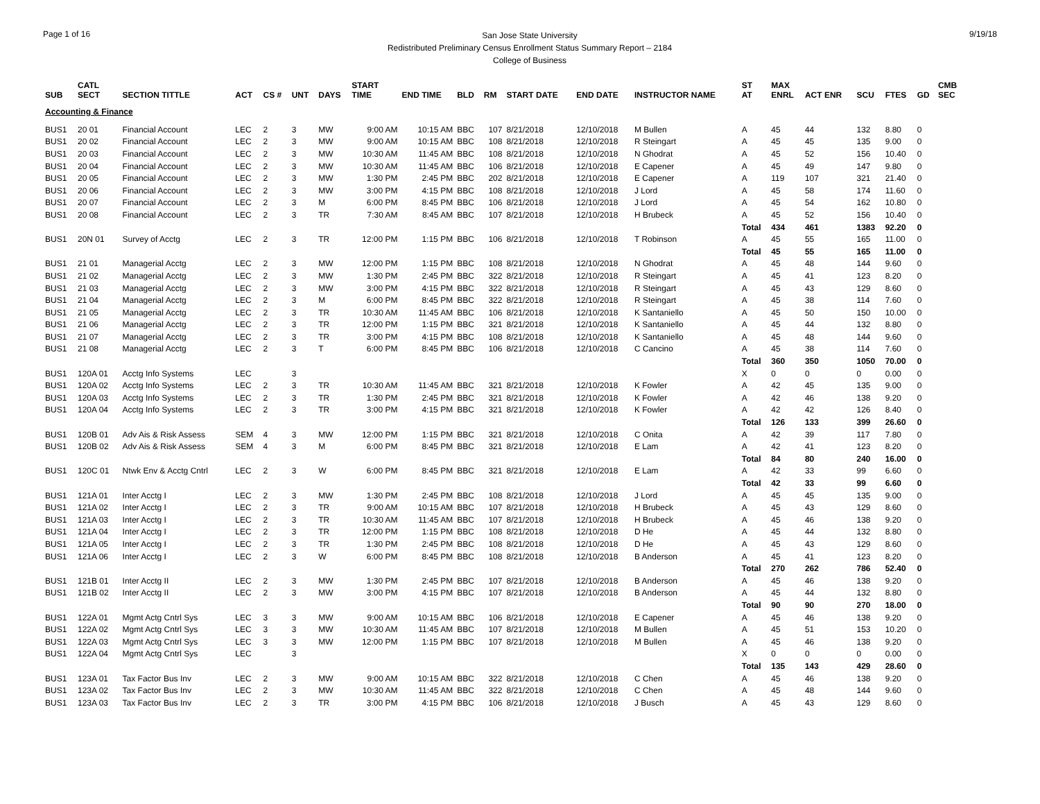Page 1 of 16
San Jose State University
Redistributed Preliminary Census Enrollment Status Summary Report – 2184
College of Business
9/19/18
| SUB | CATL SECT | SECTION TITTLE | ACT | CS # | UNT | DAYS | START TIME | END TIME | BLD | RM | START DATE | END DATE | INSTRUCTOR NAME | ST AT | MAX ENRL | ACT ENR | SCU | FTES | GD | CMB SEC |
| --- | --- | --- | --- | --- | --- | --- | --- | --- | --- | --- | --- | --- | --- | --- | --- | --- | --- | --- | --- | --- |
| Accounting & Finance | | | | | | | | | | | | | | | | | | | | |
| BUS1 | 20 01 | Financial Account | LEC | 2 | 3 | MW | 9:00 AM | 10:15 AM | BBC | 107 | 8/21/2018 | 12/10/2018 | M Bullen | A | 45 | 44 | 132 | 8.80 | 0 | |
| BUS1 | 20 02 | Financial Account | LEC | 2 | 3 | MW | 9:00 AM | 10:15 AM | BBC | 108 | 8/21/2018 | 12/10/2018 | R Steingart | A | 45 | 45 | 135 | 9.00 | 0 | |
| BUS1 | 20 03 | Financial Account | LEC | 2 | 3 | MW | 10:30 AM | 11:45 AM | BBC | 108 | 8/21/2018 | 12/10/2018 | N Ghodrat | A | 45 | 52 | 156 | 10.40 | 0 | |
| BUS1 | 20 04 | Financial Account | LEC | 2 | 3 | MW | 10:30 AM | 11:45 AM | BBC | 106 | 8/21/2018 | 12/10/2018 | E Capener | A | 45 | 49 | 147 | 9.80 | 0 | |
| BUS1 | 20 05 | Financial Account | LEC | 2 | 3 | MW | 1:30 PM | 2:45 PM | BBC | 202 | 8/21/2018 | 12/10/2018 | E Capener | A | 119 | 107 | 321 | 21.40 | 0 | |
| BUS1 | 20 06 | Financial Account | LEC | 2 | 3 | MW | 3:00 PM | 4:15 PM | BBC | 108 | 8/21/2018 | 12/10/2018 | J Lord | A | 45 | 58 | 174 | 11.60 | 0 | |
| BUS1 | 20 07 | Financial Account | LEC | 2 | 3 | M | 6:00 PM | 8:45 PM | BBC | 106 | 8/21/2018 | 12/10/2018 | J Lord | A | 45 | 54 | 162 | 10.80 | 0 | |
| BUS1 | 20 08 | Financial Account | LEC | 2 | 3 | TR | 7:30 AM | 8:45 AM | BBC | 107 | 8/21/2018 | 12/10/2018 | H Brubeck | A | 45 | 52 | 156 | 10.40 | 0 | |
| | | | | | | | | | | | | | | Total | 434 | 461 | 1383 | 92.20 | 0 | |
| BUS1 | 20N 01 | Survey of Acctg | LEC | 2 | 3 | TR | 12:00 PM | 1:15 PM | BBC | 106 | 8/21/2018 | 12/10/2018 | T Robinson | A | 45 | 55 | 165 | 11.00 | 0 | |
| | | | | | | | | | | | | | | Total | 45 | 55 | 165 | 11.00 | 0 | |
| BUS1 | 21 01 | Managerial Acctg | LEC | 2 | 3 | MW | 12:00 PM | 1:15 PM | BBC | 108 | 8/21/2018 | 12/10/2018 | N Ghodrat | A | 45 | 48 | 144 | 9.60 | 0 | |
| BUS1 | 21 02 | Managerial Acctg | LEC | 2 | 3 | MW | 1:30 PM | 2:45 PM | BBC | 322 | 8/21/2018 | 12/10/2018 | R Steingart | A | 45 | 41 | 123 | 8.20 | 0 | |
| BUS1 | 21 03 | Managerial Acctg | LEC | 2 | 3 | MW | 3:00 PM | 4:15 PM | BBC | 322 | 8/21/2018 | 12/10/2018 | R Steingart | A | 45 | 43 | 129 | 8.60 | 0 | |
| BUS1 | 21 04 | Managerial Acctg | LEC | 2 | 3 | M | 6:00 PM | 8:45 PM | BBC | 322 | 8/21/2018 | 12/10/2018 | R Steingart | A | 45 | 38 | 114 | 7.60 | 0 | |
| BUS1 | 21 05 | Managerial Acctg | LEC | 2 | 3 | TR | 10:30 AM | 11:45 AM | BBC | 106 | 8/21/2018 | 12/10/2018 | K Santaniello | A | 45 | 50 | 150 | 10.00 | 0 | |
| BUS1 | 21 06 | Managerial Acctg | LEC | 2 | 3 | TR | 12:00 PM | 1:15 PM | BBC | 321 | 8/21/2018 | 12/10/2018 | K Santaniello | A | 45 | 44 | 132 | 8.80 | 0 | |
| BUS1 | 21 07 | Managerial Acctg | LEC | 2 | 3 | TR | 3:00 PM | 4:15 PM | BBC | 108 | 8/21/2018 | 12/10/2018 | K Santaniello | A | 45 | 48 | 144 | 9.60 | 0 | |
| BUS1 | 21 08 | Managerial Acctg | LEC | 2 | 3 | T | 6:00 PM | 8:45 PM | BBC | 106 | 8/21/2018 | 12/10/2018 | C Cancino | A | 45 | 38 | 114 | 7.60 | 0 | |
| | | | | | | | | | | | | | | Total | 360 | 350 | 1050 | 70.00 | 0 | |
| BUS1 | 120A 01 | Acctg Info Systems | LEC | | 3 | | | | | | | | | X | 0 | 0 | 0 | 0.00 | 0 | |
| BUS1 | 120A 02 | Acctg Info Systems | LEC | 2 | 3 | TR | 10:30 AM | 11:45 AM | BBC | 321 | 8/21/2018 | 12/10/2018 | K Fowler | A | 42 | 45 | 135 | 9.00 | 0 | |
| BUS1 | 120A 03 | Acctg Info Systems | LEC | 2 | 3 | TR | 1:30 PM | 2:45 PM | BBC | 321 | 8/21/2018 | 12/10/2018 | K Fowler | A | 42 | 46 | 138 | 9.20 | 0 | |
| BUS1 | 120A 04 | Acctg Info Systems | LEC | 2 | 3 | TR | 3:00 PM | 4:15 PM | BBC | 321 | 8/21/2018 | 12/10/2018 | K Fowler | A | 42 | 42 | 126 | 8.40 | 0 | |
| | | | | | | | | | | | | | | Total | 126 | 133 | 399 | 26.60 | 0 | |
| BUS1 | 120B 01 | Adv Ais & Risk Assess | SEM | 4 | 3 | MW | 12:00 PM | 1:15 PM | BBC | 321 | 8/21/2018 | 12/10/2018 | C Onita | A | 42 | 39 | 117 | 7.80 | 0 | |
| BUS1 | 120B 02 | Adv Ais & Risk Assess | SEM | 4 | 3 | M | 6:00 PM | 8:45 PM | BBC | 321 | 8/21/2018 | 12/10/2018 | E Lam | A | 42 | 41 | 123 | 8.20 | 0 | |
| | | | | | | | | | | | | | | Total | 84 | 80 | 240 | 16.00 | 0 | |
| BUS1 | 120C 01 | Ntwk Env & Acctg Cntrl | LEC | 2 | 3 | W | 6:00 PM | 8:45 PM | BBC | 321 | 8/21/2018 | 12/10/2018 | E Lam | A | 42 | 33 | 99 | 6.60 | 0 | |
| | | | | | | | | | | | | | | Total | 42 | 33 | 99 | 6.60 | 0 | |
| BUS1 | 121A 01 | Inter Acctg I | LEC | 2 | 3 | MW | 1:30 PM | 2:45 PM | BBC | 108 | 8/21/2018 | 12/10/2018 | J Lord | A | 45 | 45 | 135 | 9.00 | 0 | |
| BUS1 | 121A 02 | Inter Acctg I | LEC | 2 | 3 | TR | 9:00 AM | 10:15 AM | BBC | 107 | 8/21/2018 | 12/10/2018 | H Brubeck | A | 45 | 43 | 129 | 8.60 | 0 | |
| BUS1 | 121A 03 | Inter Acctg I | LEC | 2 | 3 | TR | 10:30 AM | 11:45 AM | BBC | 107 | 8/21/2018 | 12/10/2018 | H Brubeck | A | 45 | 46 | 138 | 9.20 | 0 | |
| BUS1 | 121A 04 | Inter Acctg I | LEC | 2 | 3 | TR | 12:00 PM | 1:15 PM | BBC | 108 | 8/21/2018 | 12/10/2018 | D He | A | 45 | 44 | 132 | 8.80 | 0 | |
| BUS1 | 121A 05 | Inter Acctg I | LEC | 2 | 3 | TR | 1:30 PM | 2:45 PM | BBC | 108 | 8/21/2018 | 12/10/2018 | D He | A | 45 | 43 | 129 | 8.60 | 0 | |
| BUS1 | 121A 06 | Inter Acctg I | LEC | 2 | 3 | W | 6:00 PM | 8:45 PM | BBC | 108 | 8/21/2018 | 12/10/2018 | B Anderson | A | 45 | 41 | 123 | 8.20 | 0 | |
| | | | | | | | | | | | | | | Total | 270 | 262 | 786 | 52.40 | 0 | |
| BUS1 | 121B 01 | Inter Acctg II | LEC | 2 | 3 | MW | 1:30 PM | 2:45 PM | BBC | 107 | 8/21/2018 | 12/10/2018 | B Anderson | A | 45 | 46 | 138 | 9.20 | 0 | |
| BUS1 | 121B 02 | Inter Acctg II | LEC | 2 | 3 | MW | 3:00 PM | 4:15 PM | BBC | 107 | 8/21/2018 | 12/10/2018 | B Anderson | A | 45 | 44 | 132 | 8.80 | 0 | |
| | | | | | | | | | | | | | | Total | 90 | 90 | 270 | 18.00 | 0 | |
| BUS1 | 122A 01 | Mgmt Actg Cntrl Sys | LEC | 3 | 3 | MW | 9:00 AM | 10:15 AM | BBC | 106 | 8/21/2018 | 12/10/2018 | E Capener | A | 45 | 46 | 138 | 9.20 | 0 | |
| BUS1 | 122A 02 | Mgmt Actg Cntrl Sys | LEC | 3 | 3 | MW | 10:30 AM | 11:45 AM | BBC | 107 | 8/21/2018 | 12/10/2018 | M Bullen | A | 45 | 51 | 153 | 10.20 | 0 | |
| BUS1 | 122A 03 | Mgmt Actg Cntrl Sys | LEC | 3 | 3 | MW | 12:00 PM | 1:15 PM | BBC | 107 | 8/21/2018 | 12/10/2018 | M Bullen | A | 45 | 46 | 138 | 9.20 | 0 | |
| BUS1 | 122A 04 | Mgmt Actg Cntrl Sys | LEC | | 3 | | | | | | | | | X | 0 | 0 | 0 | 0.00 | 0 | |
| | | | | | | | | | | | | | | Total | 135 | 143 | 429 | 28.60 | 0 | |
| BUS1 | 123A 01 | Tax Factor Bus Inv | LEC | 2 | 3 | MW | 9:00 AM | 10:15 AM | BBC | 322 | 8/21/2018 | 12/10/2018 | C Chen | A | 45 | 46 | 138 | 9.20 | 0 | |
| BUS1 | 123A 02 | Tax Factor Bus Inv | LEC | 2 | 3 | MW | 10:30 AM | 11:45 AM | BBC | 322 | 8/21/2018 | 12/10/2018 | C Chen | A | 45 | 48 | 144 | 9.60 | 0 | |
| BUS1 | 123A 03 | Tax Factor Bus Inv | LEC | 2 | 3 | TR | 3:00 PM | 4:15 PM | BBC | 106 | 8/21/2018 | 12/10/2018 | J Busch | A | 45 | 43 | 129 | 8.60 | 0 | |